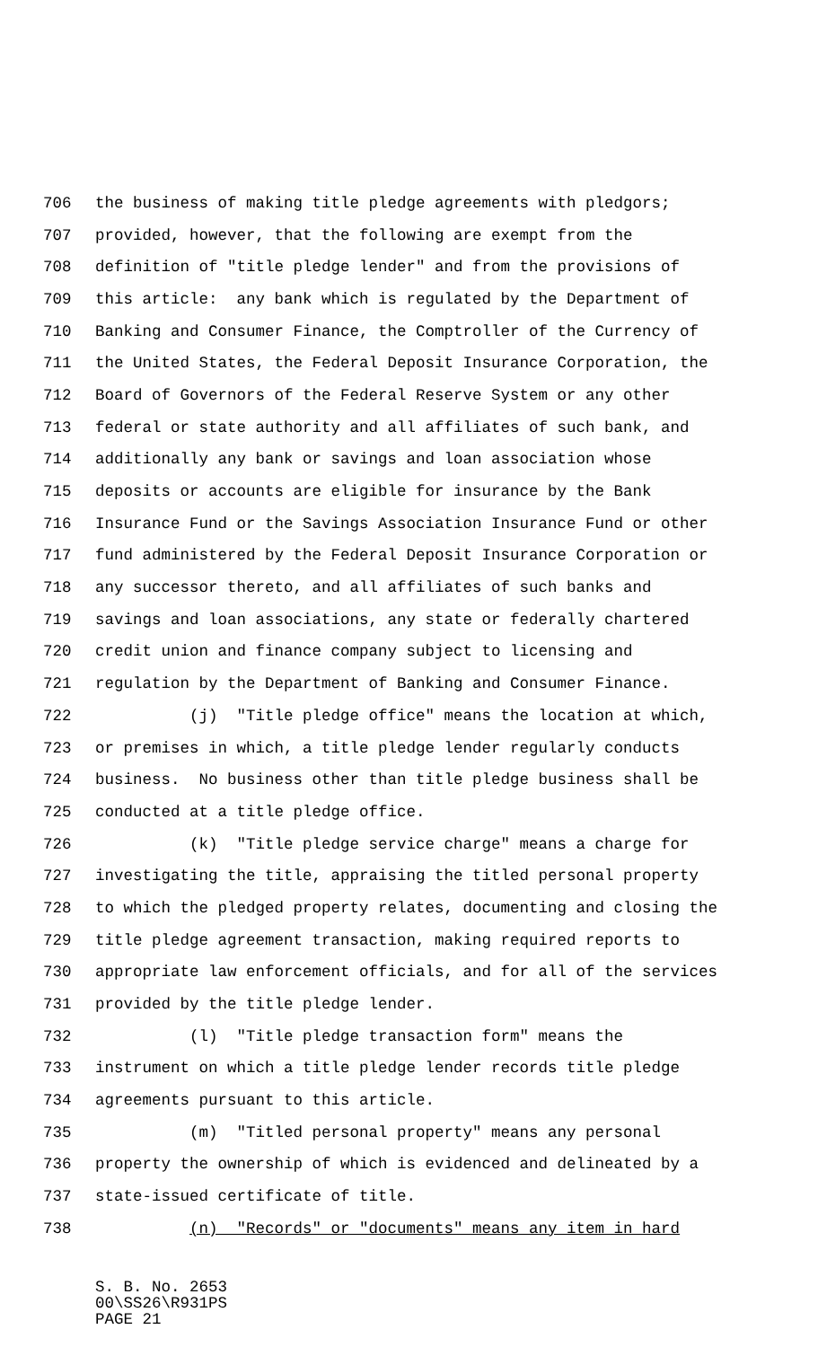706 the business of making title pledge agreements with pledgors;
707 provided, however, that the following are exempt from the
708 definition of "title pledge lender" and from the provisions of
709 this article: any bank which is regulated by the Department of
710 Banking and Consumer Finance, the Comptroller of the Currency of
711 the United States, the Federal Deposit Insurance Corporation, the
712 Board of Governors of the Federal Reserve System or any other
713 federal or state authority and all affiliates of such bank, and
714 additionally any bank or savings and loan association whose
715 deposits or accounts are eligible for insurance by the Bank
716 Insurance Fund or the Savings Association Insurance Fund or other
717 fund administered by the Federal Deposit Insurance Corporation or
718 any successor thereto, and all affiliates of such banks and
719 savings and loan associations, any state or federally chartered
720 credit union and finance company subject to licensing and
721 regulation by the Department of Banking and Consumer Finance.
722 (j) "Title pledge office" means the location at which,
723 or premises in which, a title pledge lender regularly conducts
724 business. No business other than title pledge business shall be
725 conducted at a title pledge office.
726 (k) "Title pledge service charge" means a charge for
727 investigating the title, appraising the titled personal property
728 to which the pledged property relates, documenting and closing the
729 title pledge agreement transaction, making required reports to
730 appropriate law enforcement officials, and for all of the services
731 provided by the title pledge lender.
732 (l) "Title pledge transaction form" means the
733 instrument on which a title pledge lender records title pledge
734 agreements pursuant to this article.
735 (m) "Titled personal property" means any personal
736 property the ownership of which is evidenced and delineated by a
737 state-issued certificate of title.
738 (n) "Records" or "documents" means any item in hard
S. B. No. 2653
00\SS26\R931PS
PAGE 21